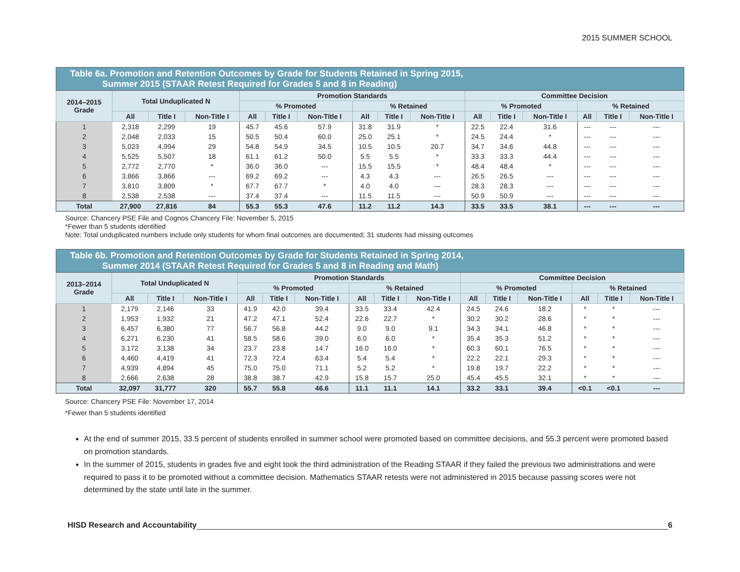2015 SUMMER SCHOOL
| Table 6a. Promotion and Retention Outcomes by Grade for Students Retained in Spring 2015, Summer 2015 (STAAR Retest Required for Grades 5 and 8 in Reading) | | | | | | | | | | | | | | | |
| 2014–2015 Grade | Total Unduplicated N | | | Promotion Standards | | | | | | Committee Decision | | | | | |
| | | | | % Promoted | | | % Retained | | | % Promoted | | | % Retained | | |
| | All | Title I | Non-Title I | All | Title I | Non-Title I | All | Title I | Non-Title I | All | Title I | Non-Title I | All | Title I | Non-Title I |
| 1 | 2,318 | 2,299 | 19 | 45.7 | 45.6 | 57.9 | 31.8 | 31.9 | * | 22.5 | 22.4 | 31.6 | --- | --- | --- |
| 2 | 2,048 | 2,033 | 15 | 50.5 | 50.4 | 60.0 | 25.0 | 25.1 | * | 24.5 | 24.4 | * | --- | --- | --- |
| 3 | 5,023 | 4,994 | 29 | 54.8 | 54.9 | 34.5 | 10.5 | 10.5 | 20.7 | 34.7 | 34.6 | 44.8 | --- | --- | --- |
| 4 | 5,525 | 5,507 | 18 | 61.1 | 61.2 | 50.0 | 5.5 | 5.5 | * | 33.3 | 33.3 | 44.4 | --- | --- | --- |
| 5 | 2,772 | 2,770 | * | 36.0 | 36.0 | --- | 15.5 | 15.5 | * | 48.4 | 48.4 | * | --- | --- | --- |
| 6 | 3,866 | 3,866 | --- | 69.2 | 69.2 | --- | 4.3 | 4.3 | --- | 26.5 | 26.5 | --- | --- | --- | --- |
| 7 | 3,810 | 3,809 | * | 67.7 | 67.7 | * | 4.0 | 4.0 | --- | 28.3 | 28.3 | --- | --- | --- | --- |
| 8 | 2,538 | 2,538 | --- | 37.4 | 37.4 | --- | 11.5 | 11.5 | --- | 50.9 | 50.9 | --- | --- | --- | --- |
| Total | 27,900 | 27,816 | 84 | 55.3 | 55.3 | 47.6 | 11.2 | 11.2 | 14.3 | 33.5 | 33.5 | 38.1 | --- | --- | --- |
Source: Chancery PSE File and Cognos Chancery File: November 5, 2015
*Fewer than 5 students identified
Note: Total unduplicated numbers include only students for whom final outcomes are documented; 31 students had missing outcomes
| Table 6b. Promotion and Retention Outcomes by Grade for Students Retained in Spring 2014, Summer 2014 (STAAR Retest Required for Grades 5 and 8 in Reading and Math) | | | | | | | | | | | | | | | |
| 2013–2014 Grade | Total Unduplicated N | | | Promotion Standards | | | | | | Committee Decision | | | | | |
| | | | | % Promoted | | | % Retained | | | % Promoted | | | % Retained | | |
| | All | Title I | Non-Title I | All | Title I | Non-Title I | All | Title I | Non-Title I | All | Title I | Non-Title I | All | Title I | Non-Title I |
| 1 | 2,179 | 2,146 | 33 | 41.9 | 42.0 | 39.4 | 33.5 | 33.4 | 42.4 | 24.5 | 24.6 | 18.2 | * | * | --- |
| 2 | 1,953 | 1,932 | 21 | 47.2 | 47.1 | 52.4 | 22.6 | 22.7 | * | 30.2 | 30.2 | 28.6 | * | * | --- |
| 3 | 6,457 | 6,380 | 77 | 56.7 | 56.8 | 44.2 | 9.0 | 9.0 | 9.1 | 34.3 | 34.1 | 46.8 | * | * | --- |
| 4 | 6,271 | 6,230 | 41 | 58.5 | 58.6 | 39.0 | 6.0 | 6.0 | * | 35.4 | 35.3 | 51.2 | * | * | --- |
| 5 | 3,172 | 3,138 | 34 | 23.7 | 23.8 | 14.7 | 16.0 | 16.0 | * | 60.3 | 60.1 | 76.5 | * | * | --- |
| 6 | 4,460 | 4,419 | 41 | 72.3 | 72.4 | 63.4 | 5.4 | 5.4 | * | 22.2 | 22.1 | 29.3 | * | * | --- |
| 7 | 4,939 | 4,894 | 45 | 75.0 | 75.0 | 71.1 | 5.2 | 5.2 | * | 19.8 | 19.7 | 22.2 | * | * | --- |
| 8 | 2,666 | 2,638 | 28 | 38.8 | 38.7 | 42.9 | 15.8 | 15.7 | 25.0 | 45.4 | 45.5 | 32.1 | * | * | --- |
| Total | 32,097 | 31,777 | 320 | 55.7 | 55.8 | 46.6 | 11.1 | 11.1 | 14.1 | 33.2 | 33.1 | 39.4 | <0.1 | <0.1 | --- |
Source: Chancery PSE File: November 17, 2014
*Fewer than 5 students identified
At the end of summer 2015, 33.5 percent of students enrolled in summer school were promoted based on committee decisions, and 55.3 percent were promoted based on promotion standards.
In the summer of 2015, students in grades five and eight took the third administration of the Reading STAAR if they failed the previous two administrations and were required to pass it to be promoted without a committee decision. Mathematics STAAR retests were not administered in 2015 because passing scores were not determined by the state until late in the summer.
HISD Research and Accountability 6